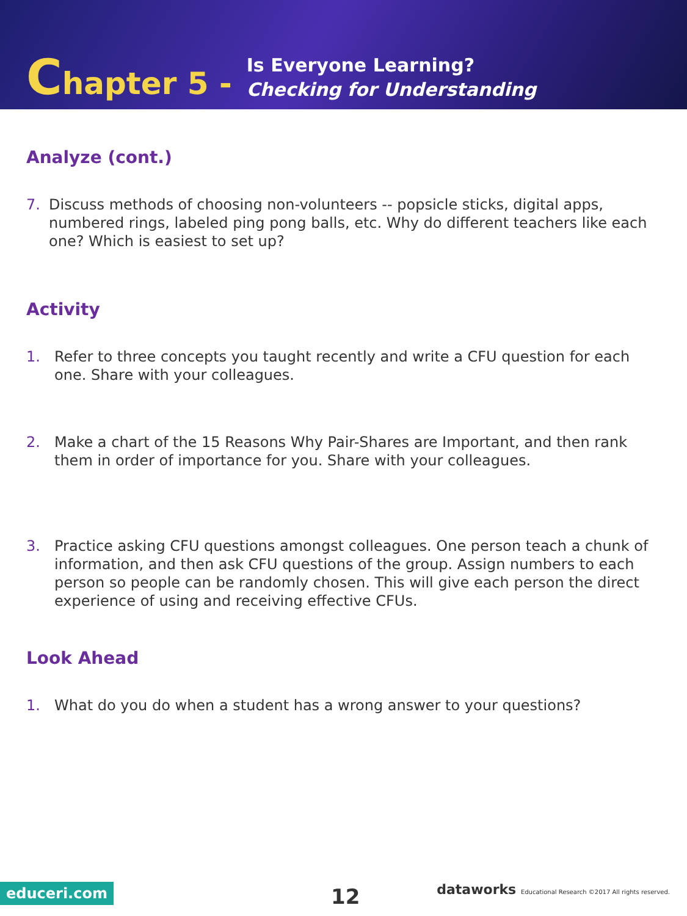Chapter 5 -
Is Everyone Learning?
Checking for Understanding
Analyze (cont.)
7. Discuss methods of choosing non-volunteers -- popsicle sticks, digital apps, numbered rings, labeled ping pong balls, etc. Why do different teachers like each one? Which is easiest to set up?
Activity
1. Refer to three concepts you taught recently and write a CFU question for each one. Share with your colleagues.
2. Make a chart of the 15 Reasons Why Pair-Shares are Important, and then rank them in order of importance for you. Share with your colleagues.
3. Practice asking CFU questions amongst colleagues. One person teach a chunk of information, and then ask CFU questions of the group. Assign numbers to each person so people can be randomly chosen. This will give each person the direct experience of using and receiving effective CFUs.
Look Ahead
1. What do you do when a student has a wrong answer to your questions?
educeri.com 12
dataworks Educational Research ©2017 All rights reserved.